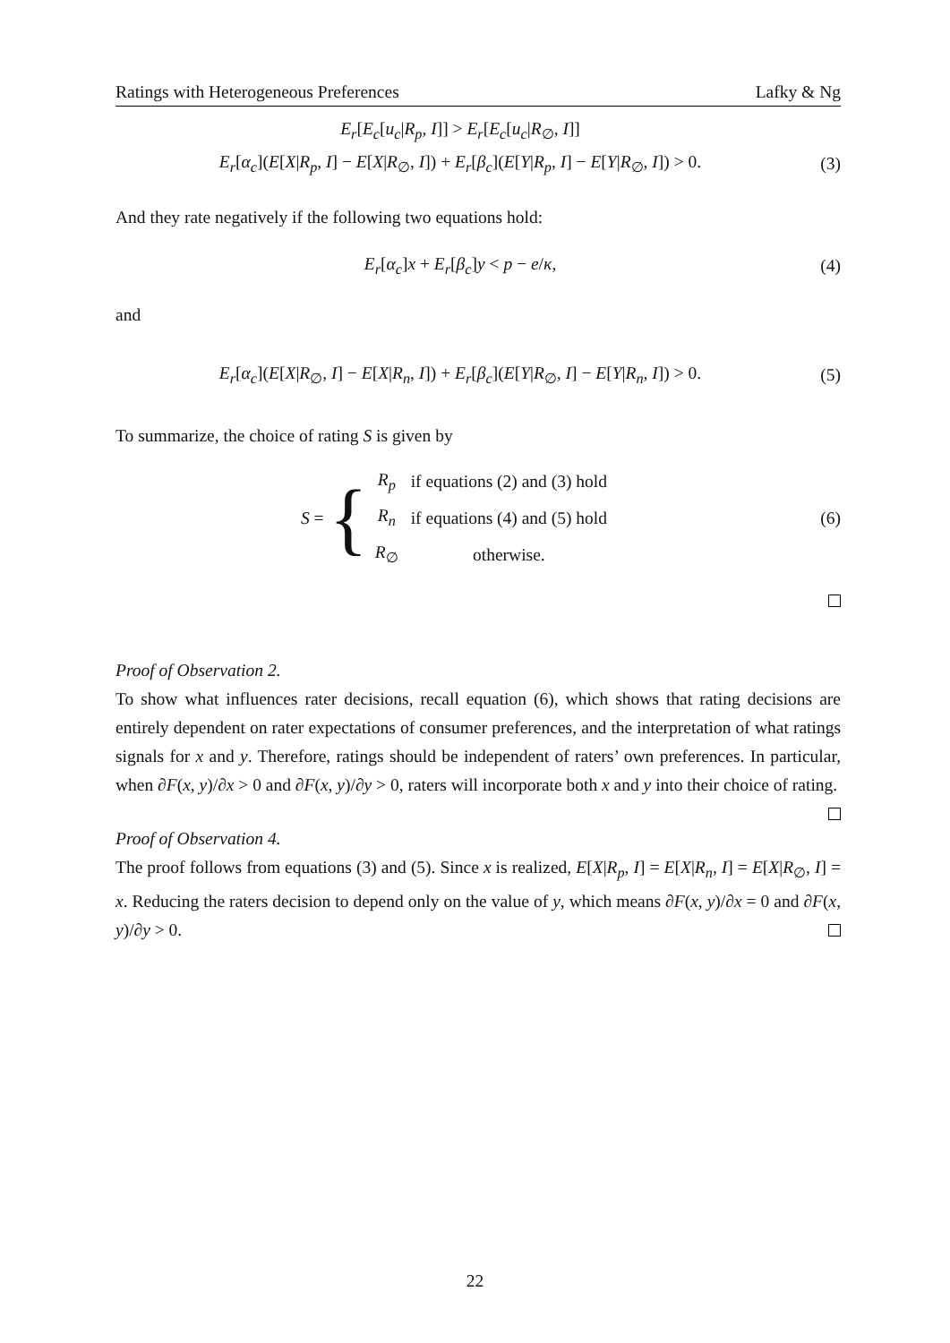Ratings with Heterogeneous Preferences Lafky & Ng
E<sub>r</sub>[E<sub>c</sub>[u<sub>c</sub>|R<sub>p</sub>, I]] > E<sub>r</sub>[E<sub>c</sub>[u<sub>c</sub>|R<sub>∅</sub>, I]]
E<sub>r</sub>[α<sub>c</sub>](E[X|R<sub>p</sub>, I] − E[X|R<sub>∅</sub>, I]) + E<sub>r</sub>[β<sub>c</sub>](E[Y|R<sub>p</sub>, I] − E[Y|R<sub>∅</sub>, I]) > 0.
(3)
And they rate negatively if the following two equations hold:
E<sub>r</sub>[α<sub>c</sub>]x + E<sub>r</sub>[β<sub>c</sub>]y < p − e/κ, (4)
and
E<sub>r</sub>[α<sub>c</sub>](E[X|R<sub>∅</sub>, I] − E[X|R<sub>n</sub>, I]) + E<sub>r</sub>[β<sub>c</sub>](E[Y|R<sub>∅</sub>, I] − E[Y|R<sub>n</sub>, I]) > 0.
(5)
To summarize, the choice of rating S is given by
S = {
| R<sub>p</sub> | if equations (2) and (3) hold |
| R<sub>n</sub> | if equations (4) and (5) hold |
| R<sub>∅</sub> | otherwise. |
(6)
Proof of Observation 2.
To show what influences rater decisions, recall equation (6), which shows that rating decisions are entirely dependent on rater expectations of consumer preferences, and the interpretation of what ratings signals for x and y. Therefore, ratings should be independent of raters’ own preferences. In particular, when ∂F(x, y)/∂x > 0 and ∂F(x, y)/∂y > 0, raters will incorporate both x and y into their choice of rating.
Proof of Observation 4.
The proof follows from equations (3) and (5). Since x is realized, E[X|R<sub>p</sub>, I] = E[X|R<sub>n</sub>, I] = E[X|R<sub>∅</sub>, I] = x. Reducing the raters decision to depend only on the value of y, which means ∂F(x, y)/∂x = 0 and ∂F(x, y)/∂y > 0.
22